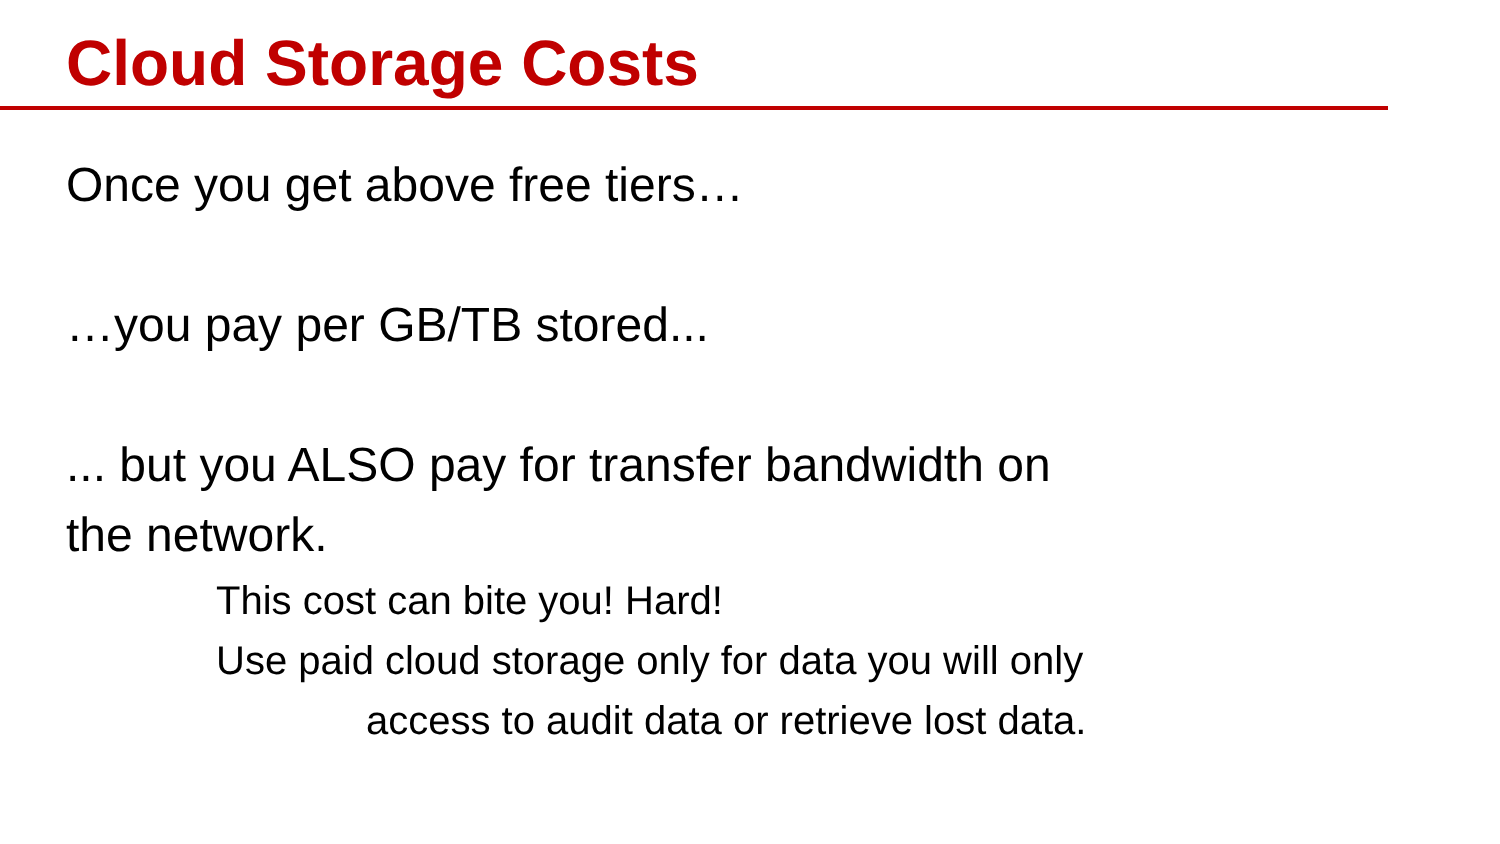Cloud Storage Costs
Once you get above free tiers…
…you pay per GB/TB stored...
... but you ALSO pay for transfer bandwidth on
the network.
This cost can bite you! Hard!
Use paid cloud storage only for data you will only
access to audit data or retrieve lost data.